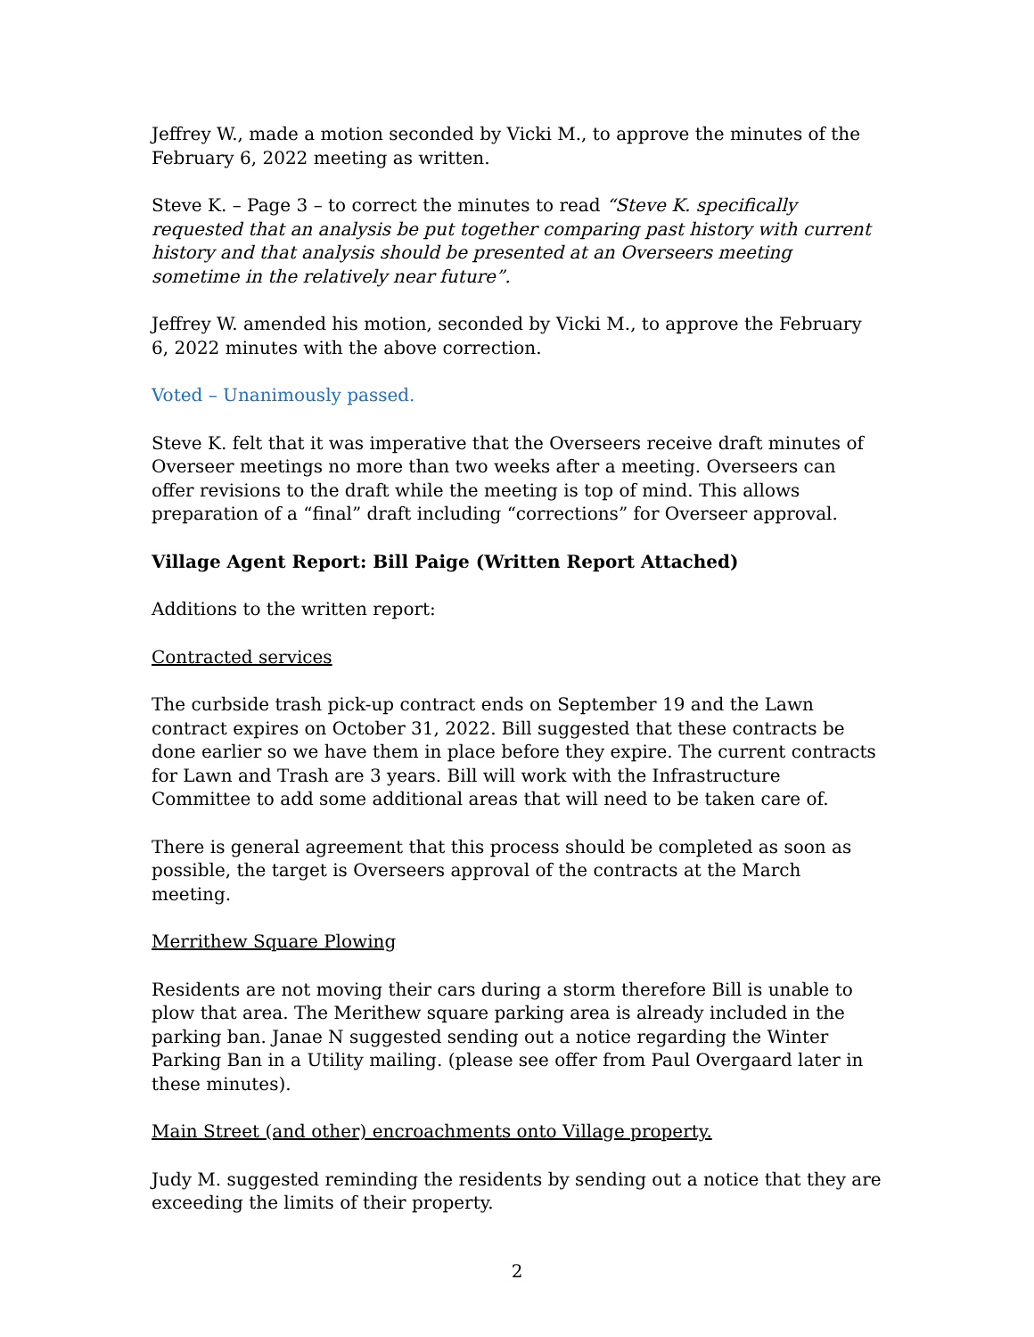Jeffrey W., made a motion seconded by Vicki M., to approve the minutes of the February 6, 2022 meeting as written.
Steve K. – Page 3 – to correct the minutes to read “Steve K. specifically requested that an analysis be put together comparing past history with current history and that analysis should be presented at an Overseers meeting sometime in the relatively near future”.
Jeffrey W. amended his motion, seconded by Vicki M., to approve the February 6, 2022 minutes with the above correction.
Voted – Unanimously passed.
Steve K. felt that it was imperative that the Overseers receive draft minutes of Overseer meetings no more than two weeks after a meeting. Overseers can offer revisions to the draft while the meeting is top of mind. This allows preparation of a “final” draft including “corrections” for Overseer approval.
Village Agent Report: Bill Paige (Written Report Attached)
Additions to the written report:
Contracted services
The curbside trash pick-up contract ends on September 19 and the Lawn contract expires on October 31, 2022. Bill suggested that these contracts be done earlier so we have them in place before they expire. The current contracts for Lawn and Trash are 3 years. Bill will work with the Infrastructure Committee to add some additional areas that will need to be taken care of.
There is general agreement that this process should be completed as soon as possible, the target is Overseers approval of the contracts at the March meeting.
Merrithew Square Plowing
Residents are not moving their cars during a storm therefore Bill is unable to plow that area. The Merithew square parking area is already included in the parking ban. Janae N suggested sending out a notice regarding the Winter Parking Ban in a Utility mailing. (please see offer from Paul Overgaard later in these minutes).
Main Street (and other) encroachments onto Village property.
Judy M. suggested reminding the residents by sending out a notice that they are exceeding the limits of their property.
2